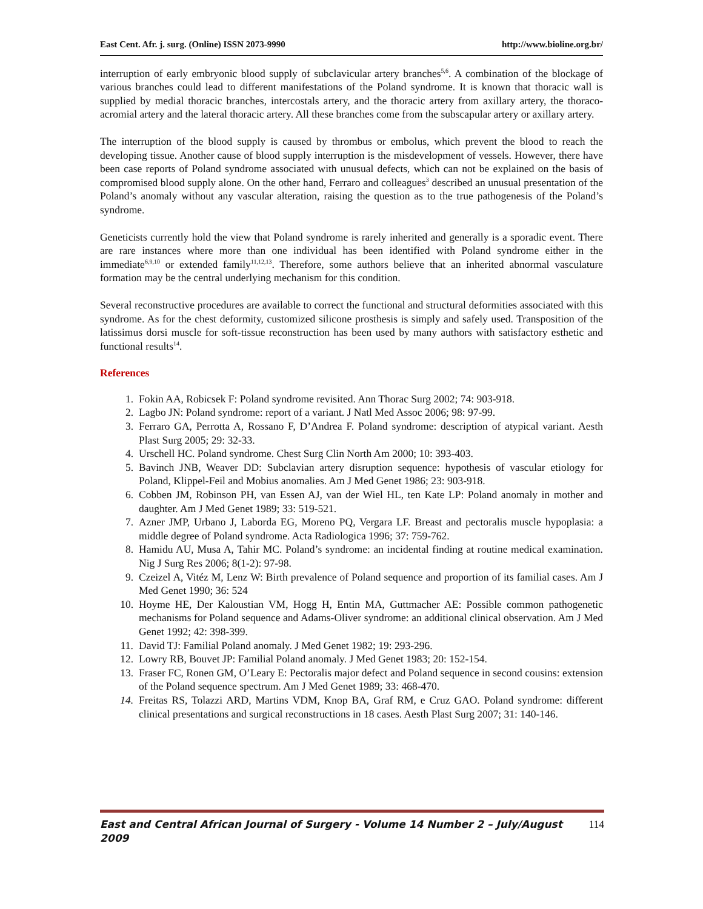East Cent. Afr. j. surg. (Online) ISSN 2073-9990 http://www.bioline.org.br/
interruption of early embryonic blood supply of subclavicular artery branches<sup>5,6</sup>. A combination of the blockage of various branches could lead to different manifestations of the Poland syndrome. It is known that thoracic wall is supplied by medial thoracic branches, intercostals artery, and the thoracic artery from axillary artery, the thoraco-acromial artery and the lateral thoracic artery. All these branches come from the subscapular artery or axillary artery.
The interruption of the blood supply is caused by thrombus or embolus, which prevent the blood to reach the developing tissue. Another cause of blood supply interruption is the misdevelopment of vessels. However, there have been case reports of Poland syndrome associated with unusual defects, which can not be explained on the basis of compromised blood supply alone. On the other hand, Ferraro and colleagues<sup>3</sup> described an unusual presentation of the Poland’s anomaly without any vascular alteration, raising the question as to the true pathogenesis of the Poland’s syndrome.
Geneticists currently hold the view that Poland syndrome is rarely inherited and generally is a sporadic event. There are rare instances where more than one individual has been identified with Poland syndrome either in the immediate<sup>6,9,10</sup> or extended family<sup>11,12,13</sup>. Therefore, some authors believe that an inherited abnormal vasculature formation may be the central underlying mechanism for this condition.
Several reconstructive procedures are available to correct the functional and structural deformities associated with this syndrome. As for the chest deformity, customized silicone prosthesis is simply and safely used. Transposition of the latissimus dorsi muscle for soft-tissue reconstruction has been used by many authors with satisfactory esthetic and functional results<sup>14</sup>.
References
1. Fokin AA, Robicsek F: Poland syndrome revisited. Ann Thorac Surg 2002; 74: 903-918.
2. Lagbo JN: Poland syndrome: report of a variant. J Natl Med Assoc 2006; 98: 97-99.
3. Ferraro GA, Perrotta A, Rossano F, D’Andrea F. Poland syndrome: description of atypical variant. Aesth Plast Surg 2005; 29: 32-33.
4. Urschell HC. Poland syndrome. Chest Surg Clin North Am 2000; 10: 393-403.
5. Bavinch JNB, Weaver DD: Subclavian artery disruption sequence: hypothesis of vascular etiology for Poland, Klippel-Feil and Mobius anomalies. Am J Med Genet 1986; 23: 903-918.
6. Cobben JM, Robinson PH, van Essen AJ, van der Wiel HL, ten Kate LP: Poland anomaly in mother and daughter. Am J Med Genet 1989; 33: 519-521.
7. Azner JMP, Urbano J, Laborda EG, Moreno PQ, Vergara LF. Breast and pectoralis muscle hypoplasia: a middle degree of Poland syndrome. Acta Radiologica 1996; 37: 759-762.
8. Hamidu AU, Musa A, Tahir MC. Poland’s syndrome: an incidental finding at routine medical examination. Nig J Surg Res 2006; 8(1-2): 97-98.
9. Czeizel A, Vitéz M, Lenz W: Birth prevalence of Poland sequence and proportion of its familial cases. Am J Med Genet 1990; 36: 524
10. Hoyme HE, Der Kaloustian VM, Hogg H, Entin MA, Guttmacher AE: Possible common pathogenetic mechanisms for Poland sequence and Adams-Oliver syndrome: an additional clinical observation. Am J Med Genet 1992; 42: 398-399.
11. David TJ: Familial Poland anomaly. J Med Genet 1982; 19: 293-296.
12. Lowry RB, Bouvet JP: Familial Poland anomaly. J Med Genet 1983; 20: 152-154.
13. Fraser FC, Ronen GM, O’Leary E: Pectoralis major defect and Poland sequence in second cousins: extension of the Poland sequence spectrum. Am J Med Genet 1989; 33: 468-470.
14. Freitas RS, Tolazzi ARD, Martins VDM, Knop BA, Graf RM, e Cruz GAO. Poland syndrome: different clinical presentations and surgical reconstructions in 18 cases. Aesth Plast Surg 2007; 31: 140-146.
East and Central African Journal of Surgery - Volume 14 Number 2 – July/August 2009 114